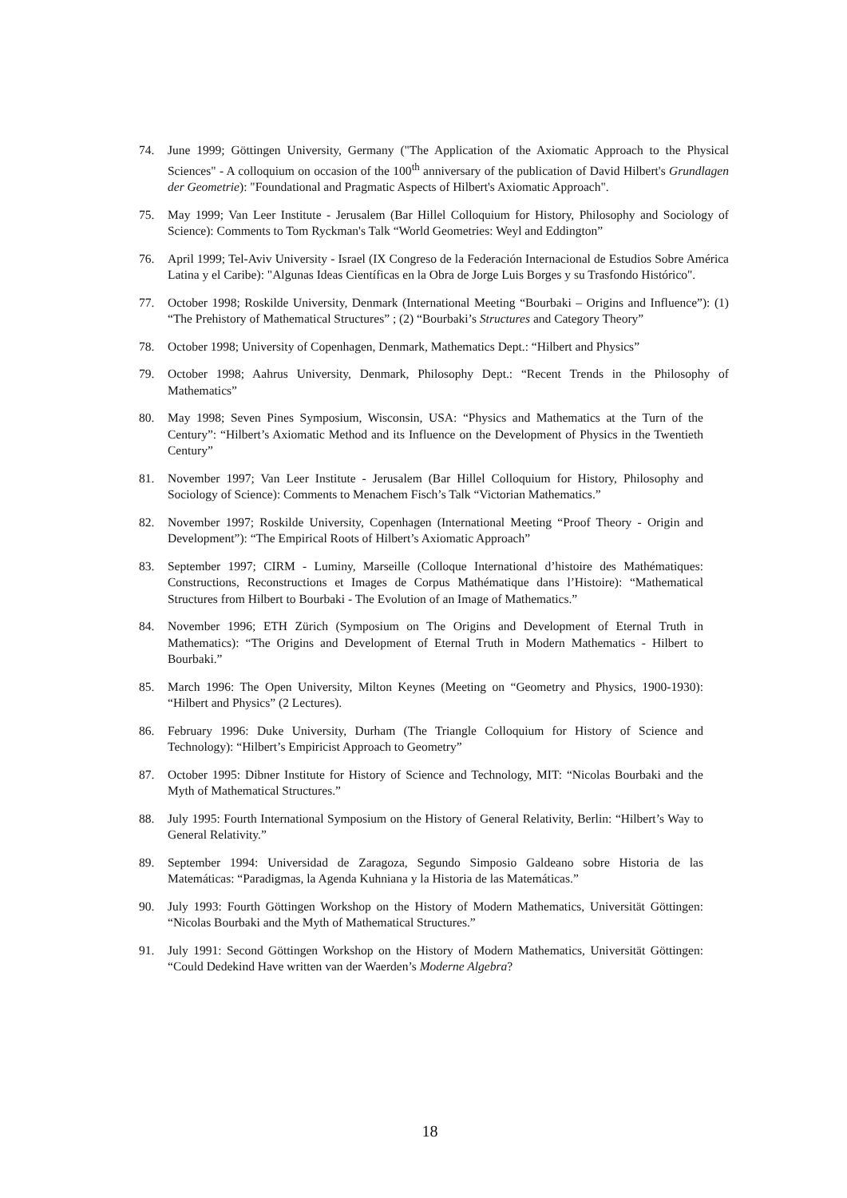74. June 1999; Göttingen University, Germany ("The Application of the Axiomatic Approach to the Physical Sciences" - A colloquium on occasion of the 100<sup>th</sup> anniversary of the publication of David Hilbert's Grundlagen der Geometrie): "Foundational and Pragmatic Aspects of Hilbert's Axiomatic Approach".
75. May 1999; Van Leer Institute - Jerusalem (Bar Hillel Colloquium for History, Philosophy and Sociology of Science): Comments to Tom Ryckman's Talk “World Geometries: Weyl and Eddington”
76. April 1999; Tel-Aviv University - Israel (IX Congreso de la Federación Internacional de Estudios Sobre América Latina y el Caribe): "Algunas Ideas Científicas en la Obra de Jorge Luis Borges y su Trasfondo Histórico".
77. October 1998; Roskilde University, Denmark (International Meeting “Bourbaki – Origins and Influence”): (1) “The Prehistory of Mathematical Structures” ; (2) “Bourbaki’s Structures and Category Theory”
78. October 1998; University of Copenhagen, Denmark, Mathematics Dept.: “Hilbert and Physics”
79. October 1998; Aahrus University, Denmark, Philosophy Dept.: “Recent Trends in the Philosophy of Mathematics”
80. May 1998; Seven Pines Symposium, Wisconsin, USA: “Physics and Mathematics at the Turn of the Century”: “Hilbert’s Axiomatic Method and its Influence on the Development of Physics in the Twentieth Century”
81. November 1997; Van Leer Institute - Jerusalem (Bar Hillel Colloquium for History, Philosophy and Sociology of Science): Comments to Menachem Fisch’s Talk “Victorian Mathematics.”
82. November 1997; Roskilde University, Copenhagen (International Meeting “Proof Theory - Origin and Development”): “The Empirical Roots of Hilbert’s Axiomatic Approach”
83. September 1997; CIRM - Luminy, Marseille (Colloque International d’histoire des Mathématiques: Constructions, Reconstructions et Images de Corpus Mathématique dans l’Histoire): “Mathematical Structures from Hilbert to Bourbaki - The Evolution of an Image of Mathematics.”
84. November 1996; ETH Zürich (Symposium on The Origins and Development of Eternal Truth in Mathematics): “The Origins and Development of Eternal Truth in Modern Mathematics - Hilbert to Bourbaki.”
85. March 1996: The Open University, Milton Keynes (Meeting on “Geometry and Physics, 1900-1930): “Hilbert and Physics” (2 Lectures).
86. February 1996: Duke University, Durham (The Triangle Colloquium for History of Science and Technology): “Hilbert’s Empiricist Approach to Geometry”
87. October 1995: Dibner Institute for History of Science and Technology, MIT: “Nicolas Bourbaki and the Myth of Mathematical Structures.”
88. July 1995: Fourth International Symposium on the History of General Relativity, Berlin: “Hilbert’s Way to General Relativity.”
89. September 1994: Universidad de Zaragoza, Segundo Simposio Galdeano sobre Historia de las Matemáticas: “Paradigmas, la Agenda Kuhniana y la Historia de las Matemáticas.”
90. July 1993: Fourth Göttingen Workshop on the History of Modern Mathematics, Universität Göttingen: “Nicolas Bourbaki and the Myth of Mathematical Structures.”
91. July 1991: Second Göttingen Workshop on the History of Modern Mathematics, Universität Göttingen: “Could Dedekind Have written van der Waerden’s Moderne Algebra?
18